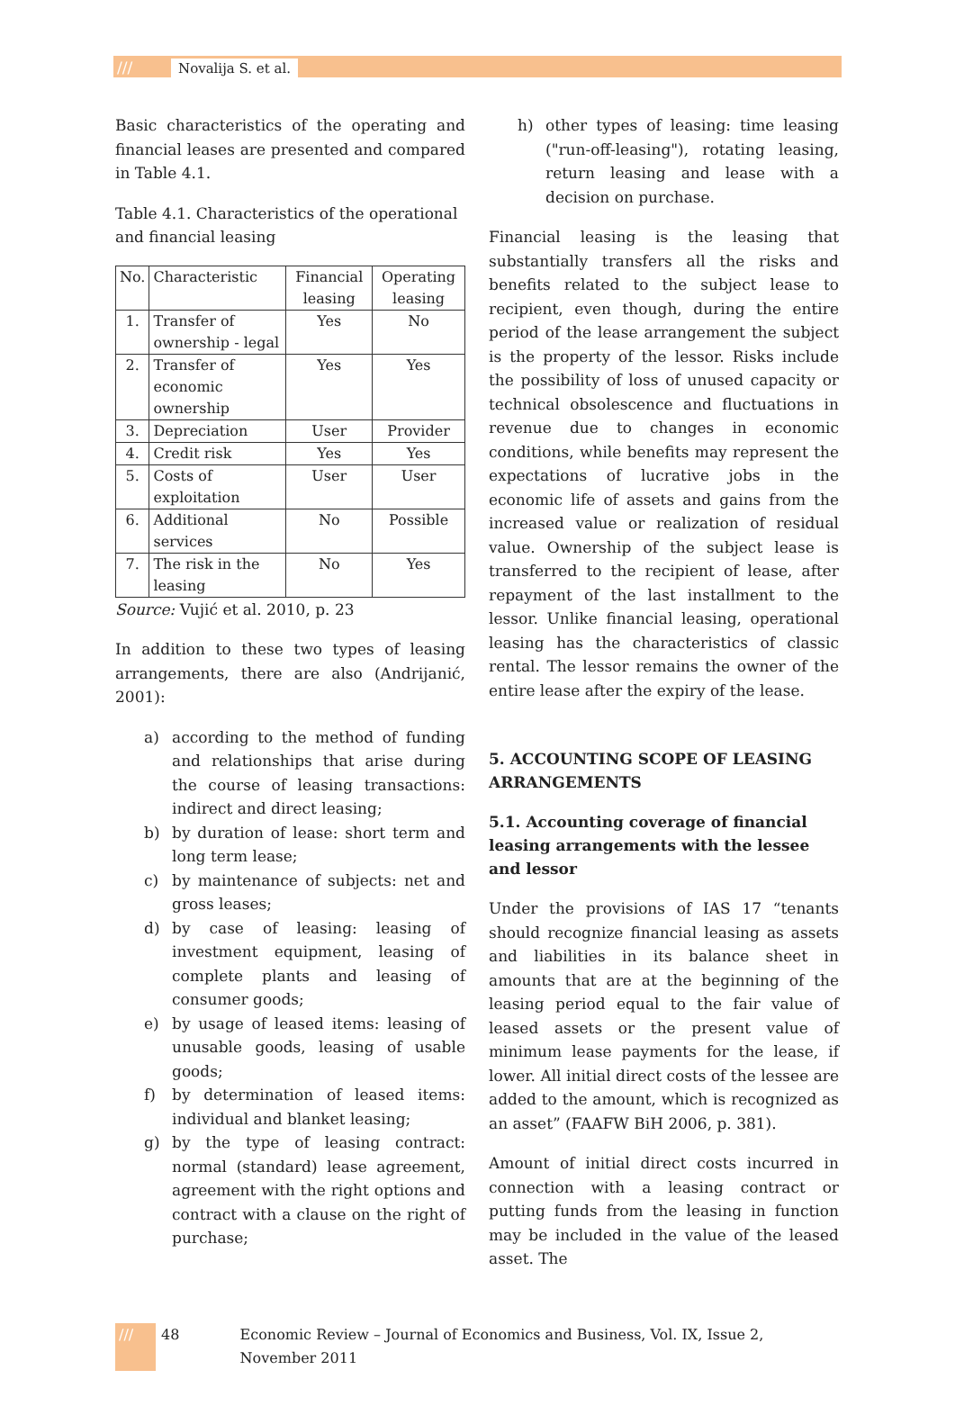/// Novalija S. et al.
Basic characteristics of the operating and financial leases are presented and compared in Table 4.1.
Table 4.1. Characteristics of the operational and financial leasing
| No. | Characteristic | Financial leasing | Operating leasing |
| --- | --- | --- | --- |
| 1. | Transfer of ownership - legal | Yes | No |
| 2. | Transfer of economic ownership | Yes | Yes |
| 3. | Depreciation | User | Provider |
| 4. | Credit risk | Yes | Yes |
| 5. | Costs of exploitation | User | User |
| 6. | Additional services | No | Possible |
| 7. | The risk in the leasing | No | Yes |
Source: Vujić et al. 2010, p. 23
In addition to these two types of leasing arrangements, there are also (Andrijanić, 2001):
a) according to the method of funding and relationships that arise during the course of leasing transactions: indirect and direct leasing;
b) by duration of lease: short term and long term lease;
c) by maintenance of subjects: net and gross leases;
d) by case of leasing: leasing of investment equipment, leasing of complete plants and leasing of consumer goods;
e) by usage of leased items: leasing of unusable goods, leasing of usable goods;
f) by determination of leased items: individual and blanket leasing;
g) by the type of leasing contract: normal (standard) lease agreement, agreement with the right options and contract with a clause on the right of purchase;
h) other types of leasing: time leasing ("run-off-leasing"), rotating leasing, return leasing and lease with a decision on purchase.
Financial leasing is the leasing that substantially transfers all the risks and benefits related to the subject lease to recipient, even though, during the entire period of the lease arrangement the subject is the property of the lessor. Risks include the possibility of loss of unused capacity or technical obsolescence and fluctuations in revenue due to changes in economic conditions, while benefits may represent the expectations of lucrative jobs in the economic life of assets and gains from the increased value or realization of residual value. Ownership of the subject lease is transferred to the recipient of lease, after repayment of the last installment to the lessor. Unlike financial leasing, operational leasing has the characteristics of classic rental. The lessor remains the owner of the entire lease after the expiry of the lease.
5. ACCOUNTING SCOPE OF LEASING ARRANGEMENTS
5.1. Accounting coverage of financial leasing arrangements with the lessee and lessor
Under the provisions of IAS 17 “tenants should recognize financial leasing as assets and liabilities in its balance sheet in amounts that are at the beginning of the leasing period equal to the fair value of leased assets or the present value of minimum lease payments for the lease, if lower. All initial direct costs of the lessee are added to the amount, which is recognized as an asset” (FAAFW BiH 2006, p. 381).
Amount of initial direct costs incurred in connection with a leasing contract or putting funds from the leasing in function may be included in the value of the leased asset. The
/// 48 Economic Review – Journal of Economics and Business, Vol. IX, Issue 2, November 2011